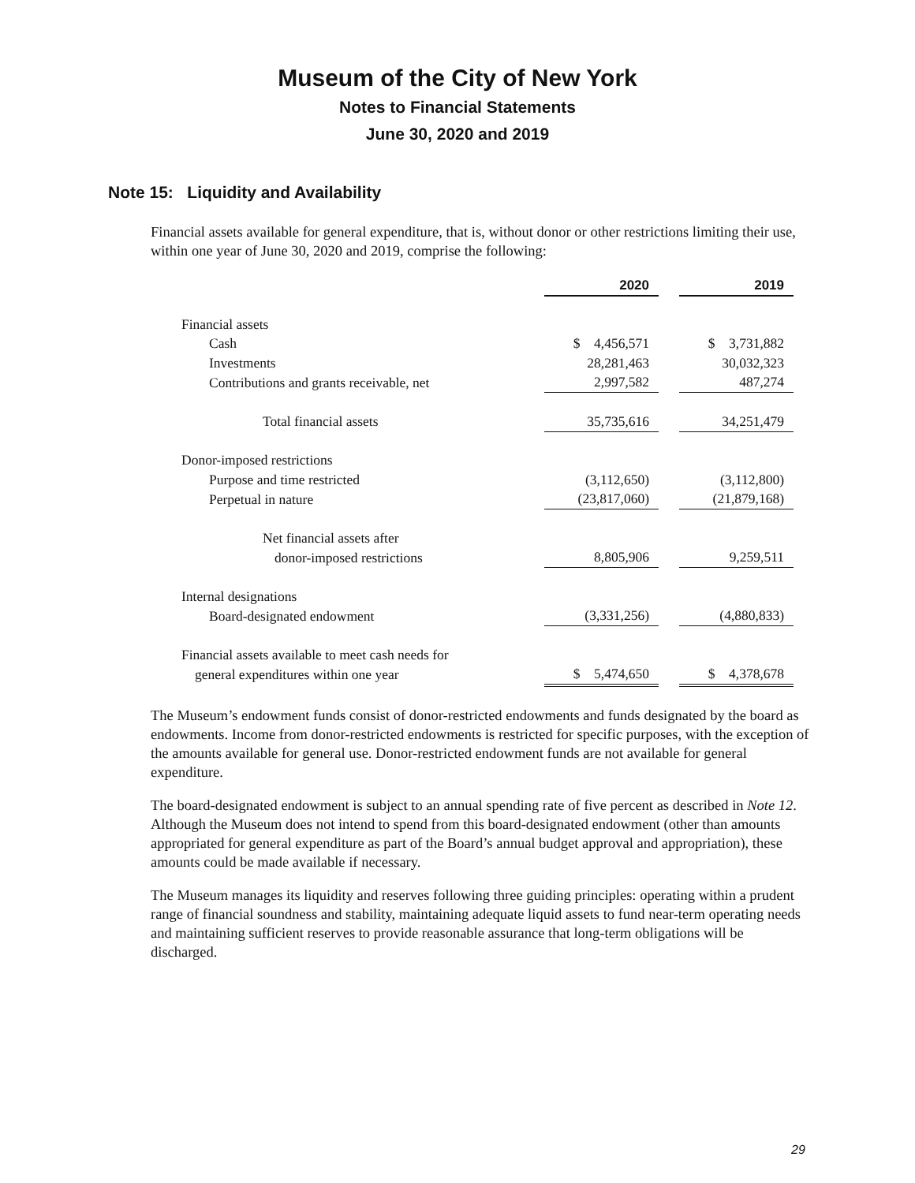Museum of the City of New York
Notes to Financial Statements
June 30, 2020 and 2019
Note 15: Liquidity and Availability
Financial assets available for general expenditure, that is, without donor or other restrictions limiting their use, within one year of June 30, 2020 and 2019, comprise the following:
| | 2020 | | 2019 |
| Financial assets | | | |
| Cash | $ 4,456,571 | | $ 3,731,882 |
| Investments | 28,281,463 | | 30,032,323 |
| Contributions and grants receivable, net | 2,997,582 | | 487,274 |
| Total financial assets | 35,735,616 | | 34,251,479 |
| Donor-imposed restrictions | | | |
| Purpose and time restricted | (3,112,650) | | (3,112,800) |
| Perpetual in nature | (23,817,060) | | (21,879,168) |
| Net financial assets after | | | |
| donor-imposed restrictions | 8,805,906 | | 9,259,511 |
| Internal designations | | | |
| Board-designated endowment | (3,331,256) | | (4,880,833) |
| Financial assets available to meet cash needs for | | | |
| general expenditures within one year | $ 5,474,650 | | $ 4,378,678 |
The Museum’s endowment funds consist of donor-restricted endowments and funds designated by the board as endowments. Income from donor-restricted endowments is restricted for specific purposes, with the exception of the amounts available for general use. Donor-restricted endowment funds are not available for general expenditure.
The board-designated endowment is subject to an annual spending rate of five percent as described in Note 12. Although the Museum does not intend to spend from this board-designated endowment (other than amounts appropriated for general expenditure as part of the Board’s annual budget approval and appropriation), these amounts could be made available if necessary.
The Museum manages its liquidity and reserves following three guiding principles: operating within a prudent range of financial soundness and stability, maintaining adequate liquid assets to fund near-term operating needs and maintaining sufficient reserves to provide reasonable assurance that long-term obligations will be discharged.
29